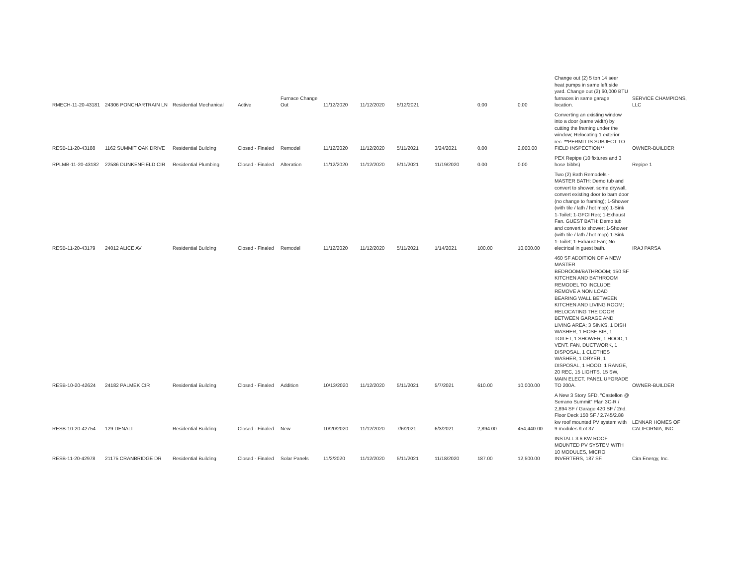| RMECH-11-20-43181 | 24306 PONCHARTRAIN LN | Residential Mechanical | Active | Furnace Change Out | 11/12/2020 | 11/12/2020 | 5/12/2021 | | 0.00 | 0.00 | Change out (2) 5 ton 14 seer heat pumps in same left side yard. Change out (2) 60,000 BTU furnaces in same garage location. | SERVICE CHAMPIONS, LLC |
| RESB-11-20-43188 | 1162 SUMMIT OAK DRIVE | Residential Building | Closed - Finaled | Remodel | 11/12/2020 | 11/12/2020 | 5/11/2021 | 3/24/2021 | 0.00 | 2,000.00 | Converting an existing window into a door (same width) by cutting the framing under the window; Relocating 1 exterior rec. **PERMIT IS SUBJECT TO FIELD INSPECTION** | OWNER-BUILDER |
| RPLMB-11-20-43182 | 22586 DUNKENFIELD CIR | Residential Plumbing | Closed - Finaled | Alteration | 11/12/2020 | 11/12/2020 | 5/11/2021 | 11/19/2020 | 0.00 | 0.00 | PEX Repipe (10 fixtures and 3 hose bibbs) | Repipe 1 |
| RESB-11-20-43179 | 24012 ALICE AV | Residential Building | Closed - Finaled | Remodel | 11/12/2020 | 11/12/2020 | 5/11/2021 | 1/14/2021 | 100.00 | 10,000.00 | Two (2) Bath Remodels - MASTER BATH: Demo tub and convert to shower, some drywall, convert existing door to barn door (no change to framing); 1-Shower (with tile / lath / hot mop) 1-Sink 1-Toilet; 1-GFCI Rec; 1-Exhaust Fan. GUEST BATH: Demo tub and convert to shower; 1-Shower (with tile / lath / hot mop) 1-Sink 1-Toilet; 1-Exhaust Fan; No electrical in guest bath. | IRAJ PARSA |
| RESB-10-20-42624 | 24182 PALMEK CIR | Residential Building | Closed - Finaled | Addition | 10/13/2020 | 11/12/2020 | 5/11/2021 | 5/7/2021 | 610.00 | 10,000.00 | 460 SF ADDITION OF A NEW MASTER BEDROOM/BATHROOM; 150 SF KITCHEN AND BATHROOM REMODEL TO INCLUDE: REMOVE A NON LOAD BEARING WALL BETWEEN KITCHEN AND LIVING ROOM; RELOCATING THE DOOR BETWEEN GARAGE AND LIVING AREA; 3 SINKS, 1 DISH WASHER, 1 HOSE BIB, 1 TOILET, 1 SHOWER, 1 HOOD, 1 VENT. FAN, DUCTWORK, 1 DISPOSAL, 1 CLOTHES WASHER, 1 DRYER, 1 DISPOSAL, 1 HOOD, 1 RANGE, 20 REC, 15 LIGHTS, 15 SW, MAIN ELECT. PANEL UPGRADE TO 200A. | OWNER-BUILDER |
| RESB-10-20-42754 | 129 DENALI | Residential Building | Closed - Finaled | New | 10/20/2020 | 11/12/2020 | 7/6/2021 | 6/3/2021 | 2,894.00 | 454,440.00 | A New 3 Story SFD, "Castellon @ Serrano Summit" Plan 3C-R / 2,894 SF / Garage 420 SF / 2nd. Floor Deck 150 SF / 2.745/2.88 kw roof mounted PV system with 9 modules /Lot 37 | LENNAR HOMES OF CALIFORNIA, INC. |
| RESB-11-20-42978 | 21175 CRANBRIDGE DR | Residential Building | Closed - Finaled | Solar Panels | 11/2/2020 | 11/12/2020 | 5/11/2021 | 11/18/2020 | 187.00 | 12,500.00 | INSTALL 3.6 KW ROOF MOUNTED PV SYSTEM WITH 10 MODULES, MICRO INVERTERS, 187 SF. | Cira Energy, Inc. |